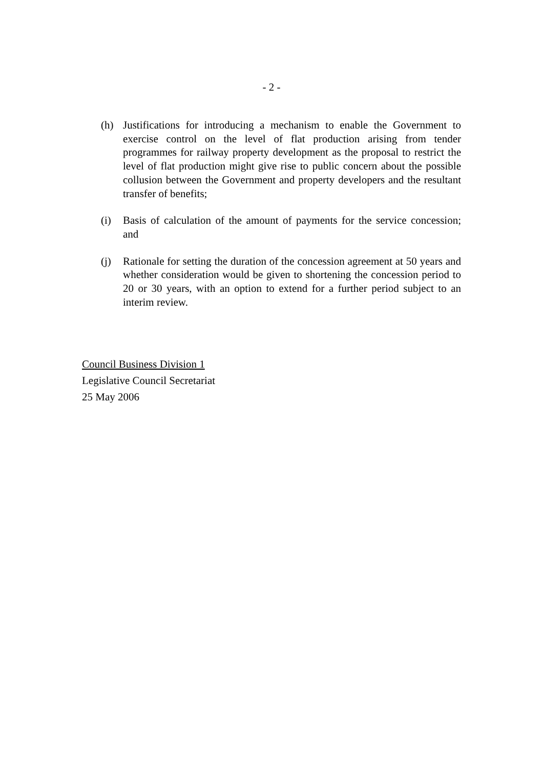- 2 -
(h) Justifications for introducing a mechanism to enable the Government to exercise control on the level of flat production arising from tender programmes for railway property development as the proposal to restrict the level of flat production might give rise to public concern about the possible collusion between the Government and property developers and the resultant transfer of benefits;
(i) Basis of calculation of the amount of payments for the service concession; and
(j) Rationale for setting the duration of the concession agreement at 50 years and whether consideration would be given to shortening the concession period to 20 or 30 years, with an option to extend for a further period subject to an interim review.
Council Business Division 1
Legislative Council Secretariat
25 May 2006